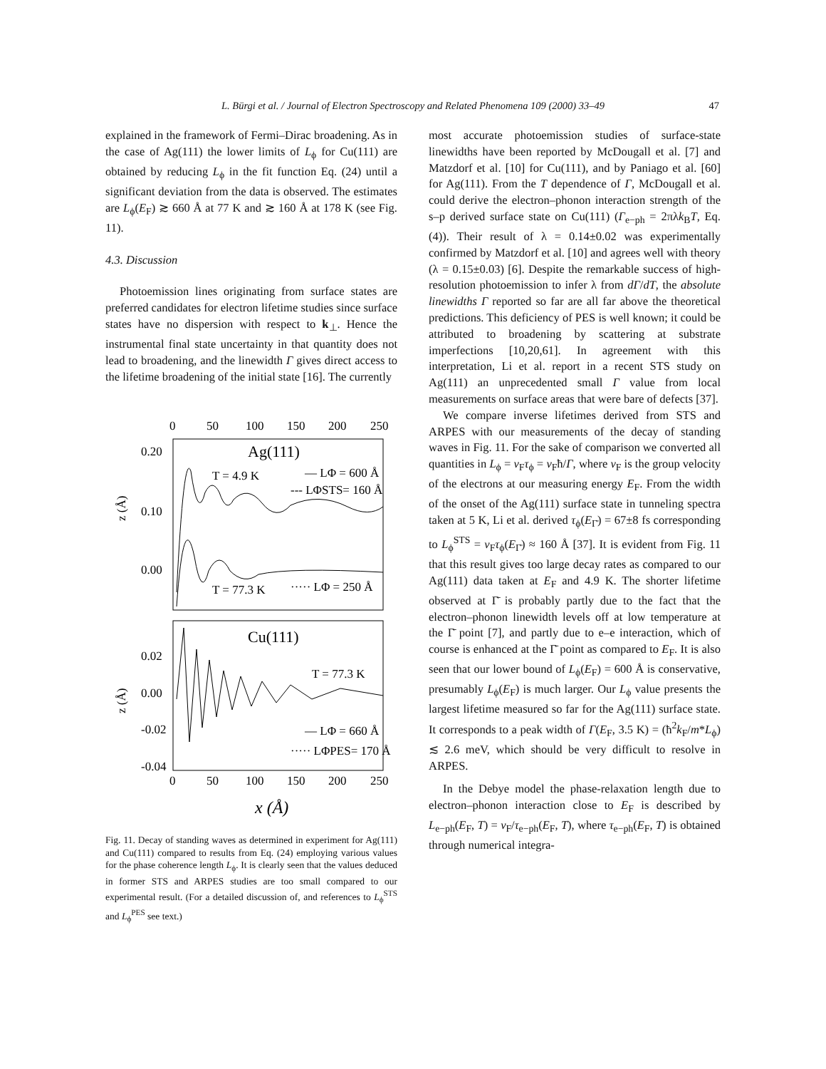L. Bürgi et al. / Journal of Electron Spectroscopy and Related Phenomena 109 (2000) 33–49 47
explained in the framework of Fermi–Dirac broadening. As in the case of Ag(111) the lower limits of L<sub>ϕ</sub> for Cu(111) are obtained by reducing L<sub>ϕ</sub> in the fit function Eq. (24) until a significant deviation from the data is observed. The estimates are L<sub>ϕ</sub>(E<sub>F</sub>) ≳ 660 Å at 77 K and ≳ 160 Å at 178 K (see Fig. 11).
4.3. Discussion
Photoemission lines originating from surface states are preferred candidates for electron lifetime studies since surface states have no dispersion with respect to k<sub>⊥</sub>. Hence the instrumental final state uncertainty in that quantity does not lead to broadening, and the linewidth Γ gives direct access to the lifetime broadening of the initial state [16]. The currently
0
50
100
150
200
250
Ag(111)
T = 4.9 K
— LΦ = 600 Å
--- LΦSTS= 160 Å
T = 77.3 K
····· LΦ = 250 Å
0.20
0.10
0.00
z (Å)
Cu(111)
T = 77.3 K
— LΦ = 660 Å
····· LΦPES= 170 Å
0.02
0.00
-0.02
-0.04
z (Å)
0
50
100
150
200
250
x (Å)
Fig. 11. Decay of standing waves as determined in experiment for Ag(111) and Cu(111) compared to results from Eq. (24) employing various values for the phase coherence length L<sub>ϕ</sub>. It is clearly seen that the values deduced in former STS and ARPES studies are too small compared to our experimental result. (For a detailed discussion of, and references to L<sub>ϕ</sub><sup>STS</sup> and L<sub>ϕ</sub><sup>PES</sup> see text.)
most accurate photoemission studies of surface-state linewidths have been reported by McDougall et al. [7] and Matzdorf et al. [10] for Cu(111), and by Paniago et al. [60] for Ag(111). From the T dependence of Γ, McDougall et al. could derive the electron–phonon interaction strength of the s–p derived surface state on Cu(111) (Γ<sub>e−ph</sub> = 2πλk<sub>B</sub>T, Eq. (4)). Their result of λ = 0.14±0.02 was experimentally confirmed by Matzdorf et al. [10] and agrees well with theory (λ = 0.15±0.03) [6]. Despite the remarkable success of high-resolution photoemission to infer λ from dΓ/dT, the absolute linewidths Γ reported so far are all far above the theoretical predictions. This deficiency of PES is well known; it could be attributed to broadening by scattering at substrate imperfections [10,20,61]. In agreement with this interpretation, Li et al. report in a recent STS study on Ag(111) an unprecedented small Γ value from local measurements on surface areas that were bare of defects [37].
We compare inverse lifetimes derived from STS and ARPES with our measurements of the decay of standing waves in Fig. 11. For the sake of comparison we converted all quantities in L<sub>ϕ</sub> = v<sub>F</sub>τ<sub>ϕ</sub> = v<sub>F</sub>ħ/Γ, where v<sub>F</sub> is the group velocity of the electrons at our measuring energy E<sub>F</sub>. From the width of the onset of the Ag(111) surface state in tunneling spectra taken at 5 K, Li et al. derived τ<sub>ϕ</sub>(E<sub>Γ̄</sub>) = 67±8 fs corresponding to L<sub>ϕ</sub><sup>STS</sup> = v<sub>F</sub>τ<sub>ϕ</sub>(E<sub>Γ̄</sub>) ≈ 160 Å [37]. It is evident from Fig. 11 that this result gives too large decay rates as compared to our Ag(111) data taken at E<sub>F</sub> and 4.9 K. The shorter lifetime observed at Γ̄ is probably partly due to the fact that the electron–phonon linewidth levels off at low temperature at the Γ̄ point [7], and partly due to e–e interaction, which of course is enhanced at the Γ̄ point as compared to E<sub>F</sub>. It is also seen that our lower bound of L<sub>ϕ</sub>(E<sub>F</sub>) = 600 Å is conservative, presumably L<sub>ϕ</sub>(E<sub>F</sub>) is much larger. Our L<sub>ϕ</sub> value presents the largest lifetime measured so far for the Ag(111) surface state. It corresponds to a peak width of Γ(E<sub>F</sub>, 3.5 K) = (ħ<sup>2</sup>k<sub>F</sub>/m*L<sub>ϕ</sub>) ≲ 2.6 meV, which should be very difficult to resolve in ARPES.
In the Debye model the phase-relaxation length due to electron–phonon interaction close to E<sub>F</sub> is described by L<sub>e−ph</sub>(E<sub>F</sub>, T) = v<sub>F</sub>/τ<sub>e−ph</sub>(E<sub>F</sub>, T), where τ<sub>e−ph</sub>(E<sub>F</sub>, T) is obtained through numerical integra-